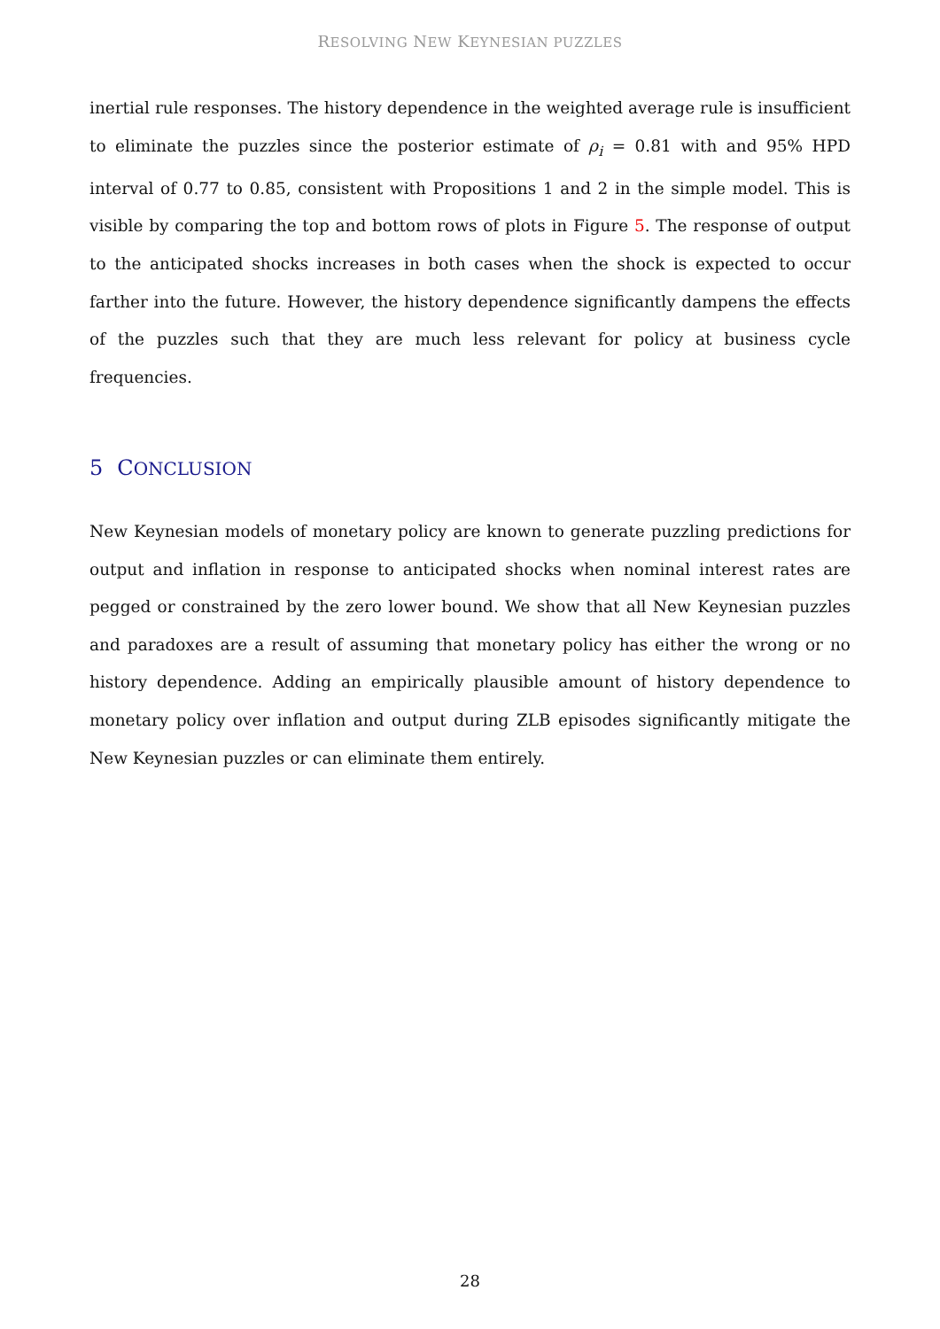RESOLVING NEW KEYNESIAN PUZZLES
inertial rule responses. The history dependence in the weighted average rule is insufficient to eliminate the puzzles since the posterior estimate of ρ<sub>i</sub> = 0.81 with and 95% HPD interval of 0.77 to 0.85, consistent with Propositions 1 and 2 in the simple model. This is visible by comparing the top and bottom rows of plots in Figure 5. The response of output to the anticipated shocks increases in both cases when the shock is expected to occur farther into the future. However, the history dependence significantly dampens the effects of the puzzles such that they are much less relevant for policy at business cycle frequencies.
5 CONCLUSION
New Keynesian models of monetary policy are known to generate puzzling predictions for output and inflation in response to anticipated shocks when nominal interest rates are pegged or constrained by the zero lower bound. We show that all New Keynesian puzzles and paradoxes are a result of assuming that monetary policy has either the wrong or no history dependence. Adding an empirically plausible amount of history dependence to monetary policy over inflation and output during ZLB episodes significantly mitigate the New Keynesian puzzles or can eliminate them entirely.
28